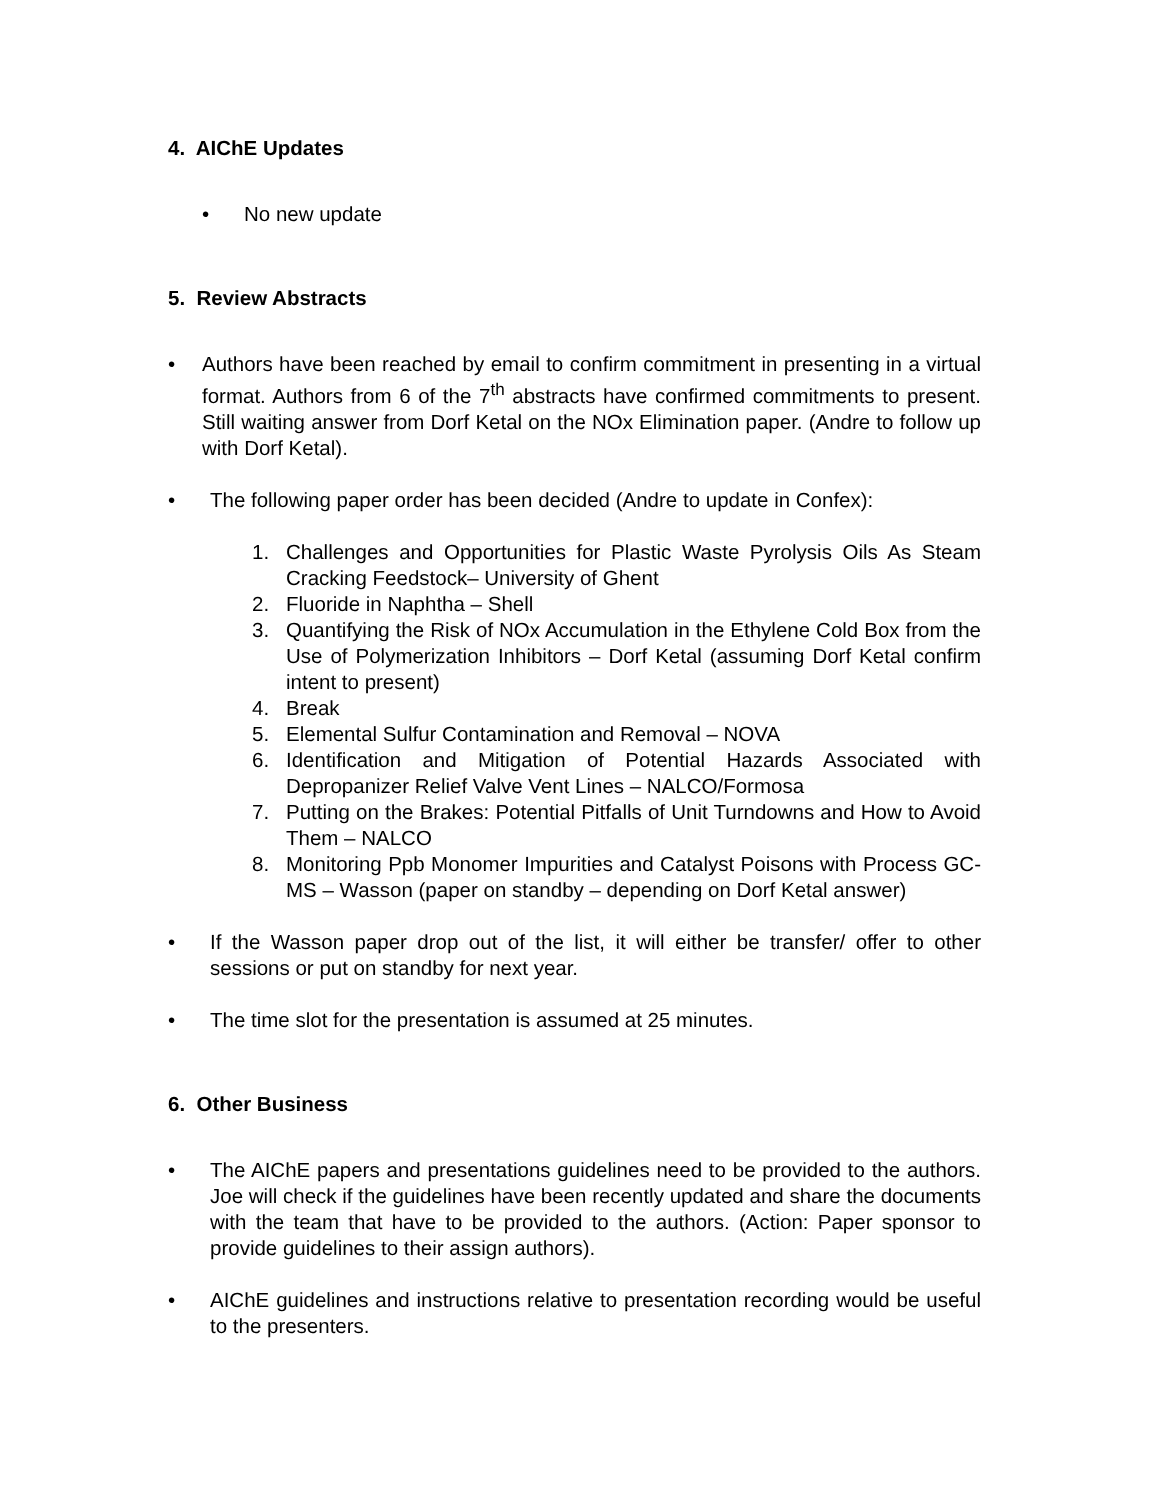4. AIChE Updates
• No new update
5. Review Abstracts
• Authors have been reached by email to confirm commitment in presenting in a virtual format. Authors from 6 of the 7<sup>th</sup> abstracts have confirmed commitments to present. Still waiting answer from Dorf Ketal on the NOx Elimination paper. (Andre to follow up with Dorf Ketal).
• The following paper order has been decided (Andre to update in Confex):
1. Challenges and Opportunities for Plastic Waste Pyrolysis Oils As Steam Cracking Feedstock– University of Ghent
2. Fluoride in Naphtha – Shell
3. Quantifying the Risk of NOx Accumulation in the Ethylene Cold Box from the Use of Polymerization Inhibitors – Dorf Ketal (assuming Dorf Ketal confirm intent to present)
4. Break
5. Elemental Sulfur Contamination and Removal – NOVA
6. Identification and Mitigation of Potential Hazards Associated with Depropanizer Relief Valve Vent Lines – NALCO/Formosa
7. Putting on the Brakes: Potential Pitfalls of Unit Turndowns and How to Avoid Them – NALCO
8. Monitoring Ppb Monomer Impurities and Catalyst Poisons with Process GC-MS – Wasson (paper on standby – depending on Dorf Ketal answer)
• If the Wasson paper drop out of the list, it will either be transfer/ offer to other sessions or put on standby for next year.
• The time slot for the presentation is assumed at 25 minutes.
6. Other Business
• The AIChE papers and presentations guidelines need to be provided to the authors. Joe will check if the guidelines have been recently updated and share the documents with the team that have to be provided to the authors. (Action: Paper sponsor to provide guidelines to their assign authors).
• AIChE guidelines and instructions relative to presentation recording would be useful to the presenters.